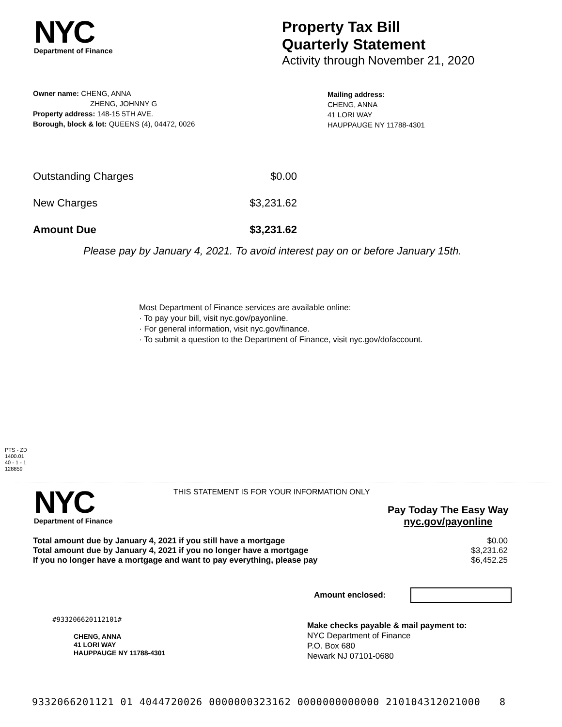NYC
Department of Finance
Property Tax Bill
Quarterly Statement
Activity through November 21, 2020
Owner name: CHENG, ANNA
ZHENG, JOHNNY G
Property address: 148-15 5TH AVE.
Borough, block & lot: QUEENS (4), 04472, 0026
Mailing address:
CHENG, ANNA
41 LORI WAY
HAUPPAUGE NY 11788-4301
| Outstanding Charges | $0.00 |
| New Charges | $3,231.62 |
| Amount Due | $3,231.62 |
Please pay by January 4, 2021. To avoid interest pay on or before January 15th.
Most Department of Finance services are available online:
· To pay your bill, visit nyc.gov/payonline.
· For general information, visit nyc.gov/finance.
· To submit a question to the Department of Finance, visit nyc.gov/dofaccount.
PTS - ZD
1400.01
40 - 1 - 1
128859
NYC
Department of Finance
THIS STATEMENT IS FOR YOUR INFORMATION ONLY
Pay Today The Easy Way
nyc.gov/payonline
| Total amount due by January 4, 2021 if you still have a mortgage | $0.00 |
| Total amount due by January 4, 2021 if you no longer have a mortgage | $3,231.62 |
| If you no longer have a mortgage and want to pay everything, please pay | $6,452.25 |
Amount enclosed:
#933206620112101#
CHENG, ANNA
41 LORI WAY
HAUPPAUGE NY 11788-4301
Make checks payable & mail payment to:
NYC Department of Finance
P.O. Box 680
Newark NJ 07101-0680
9332066201121 01 4044720026 0000000323162 0000000000000 210104312021000 8